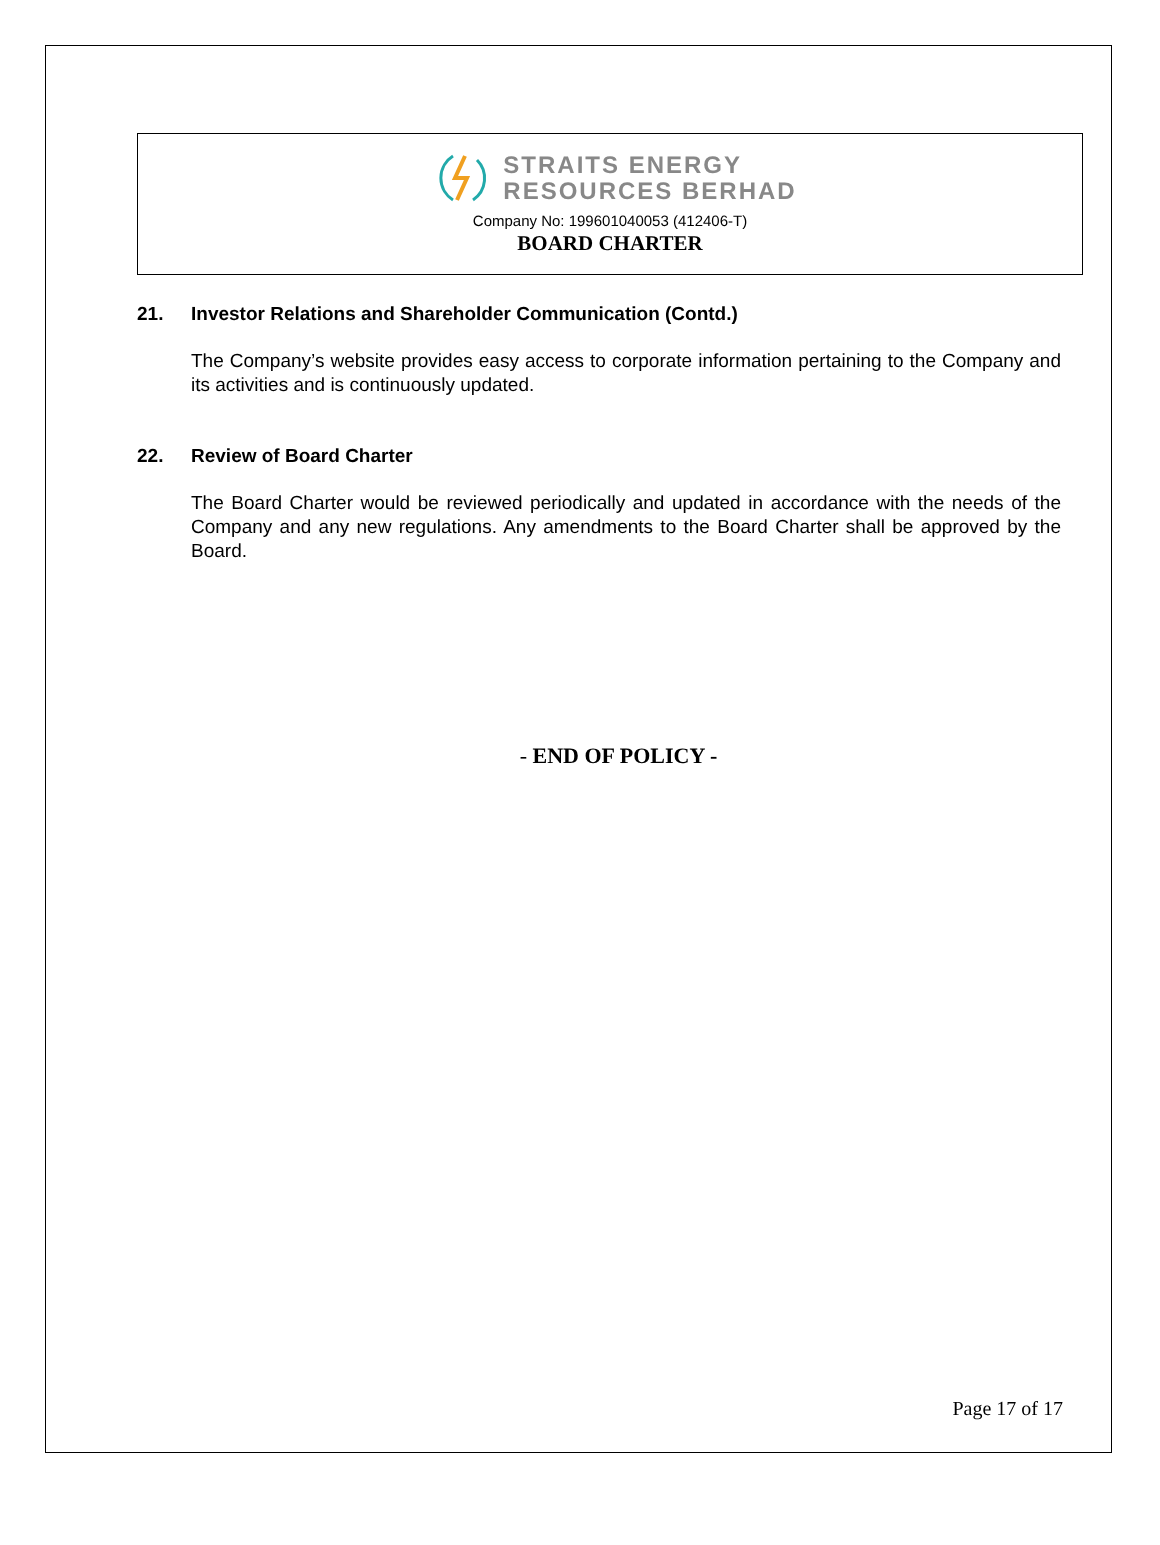STRAITS ENERGY
RESOURCES BERHAD
Company No: 199601040053 (412406-T)
BOARD CHARTER
21. Investor Relations and Shareholder Communication (Contd.)
The Company’s website provides easy access to corporate information pertaining to the Company and its activities and is continuously updated.
22. Review of Board Charter
The Board Charter would be reviewed periodically and updated in accordance with the needs of the Company and any new regulations. Any amendments to the Board Charter shall be approved by the Board.
- END OF POLICY -
Page 17 of 17